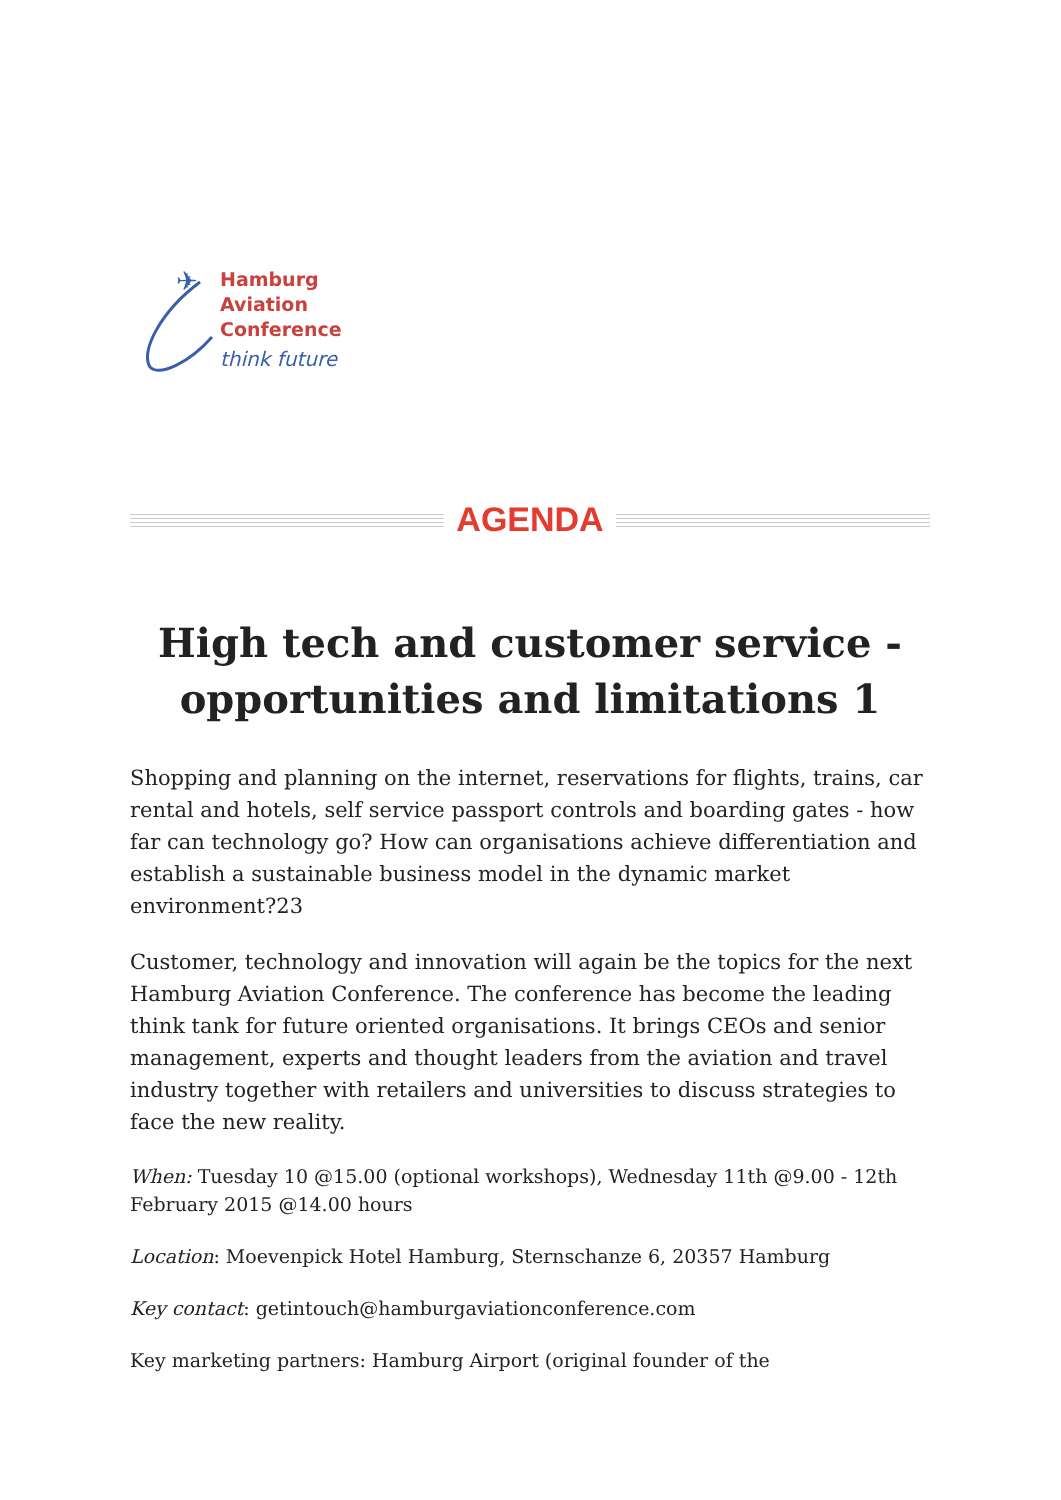✈
Hamburg
Aviation
Conference
think future
AGENDA
High tech and customer service - opportunities and limitations 1
Shopping and planning on the internet, reservations for flights, trains, car rental and hotels, self service passport controls and boarding gates - how far can technology go? How can organisations achieve differentiation and establish a sustainable business model in the dynamic market environment?23
Customer, technology and innovation will again be the topics for the next Hamburg Aviation Conference. The conference has become the leading think tank for future oriented organisations. It brings CEOs and senior management, experts and thought leaders from the aviation and travel industry together with retailers and universities to discuss strategies to face the new reality.
When: Tuesday 10 @15.00 (optional workshops), Wednesday 11th @9.00 - 12th February 2015 @14.00 hours
Location: Moevenpick Hotel Hamburg, Sternschanze 6, 20357 Hamburg
Key contact: getintouch@hamburgaviationconference.com
Key marketing partners: Hamburg Airport (original founder of the